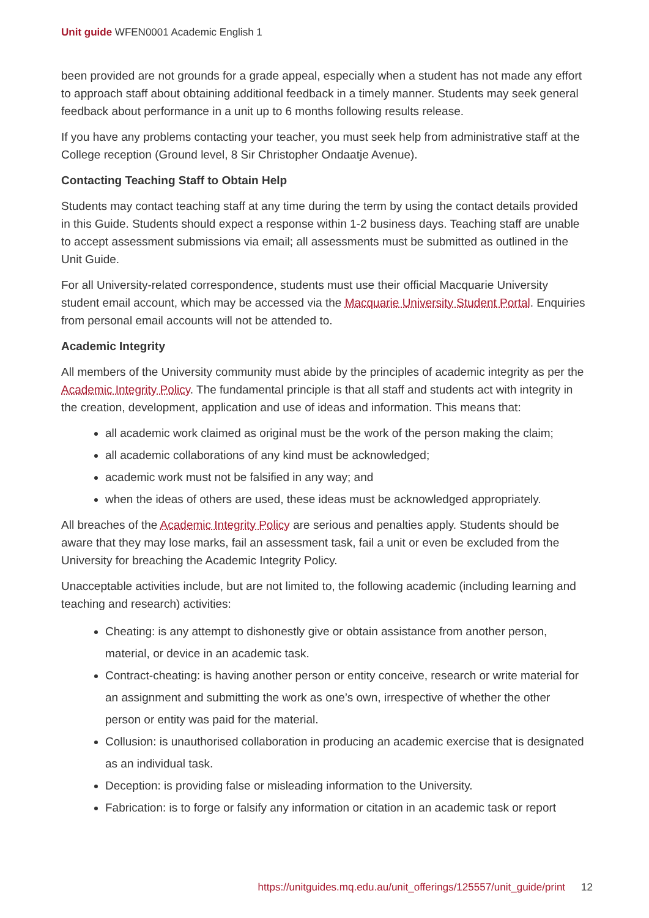Unit guide WFEN0001 Academic English 1
been provided are not grounds for a grade appeal, especially when a student has not made any effort to approach staff about obtaining additional feedback in a timely manner. Students may seek general feedback about performance in a unit up to 6 months following results release.
If you have any problems contacting your teacher, you must seek help from administrative staff at the College reception (Ground level, 8 Sir Christopher Ondaatje Avenue).
Contacting Teaching Staff to Obtain Help
Students may contact teaching staff at any time during the term by using the contact details provided in this Guide. Students should expect a response within 1-2 business days. Teaching staff are unable to accept assessment submissions via email; all assessments must be submitted as outlined in the Unit Guide.
For all University-related correspondence, students must use their official Macquarie University student email account, which may be accessed via the Macquarie University Student Portal. Enquiries from personal email accounts will not be attended to.
Academic Integrity
All members of the University community must abide by the principles of academic integrity as per the Academic Integrity Policy. The fundamental principle is that all staff and students act with integrity in the creation, development, application and use of ideas and information. This means that:
all academic work claimed as original must be the work of the person making the claim;
all academic collaborations of any kind must be acknowledged;
academic work must not be falsified in any way; and
when the ideas of others are used, these ideas must be acknowledged appropriately.
All breaches of the Academic Integrity Policy are serious and penalties apply. Students should be aware that they may lose marks, fail an assessment task, fail a unit or even be excluded from the University for breaching the Academic Integrity Policy.
Unacceptable activities include, but are not limited to, the following academic (including learning and teaching and research) activities:
Cheating: is any attempt to dishonestly give or obtain assistance from another person, material, or device in an academic task.
Contract-cheating: is having another person or entity conceive, research or write material for an assignment and submitting the work as one’s own, irrespective of whether the other person or entity was paid for the material.
Collusion: is unauthorised collaboration in producing an academic exercise that is designated as an individual task.
Deception: is providing false or misleading information to the University.
Fabrication: is to forge or falsify any information or citation in an academic task or report
https://unitguides.mq.edu.au/unit_offerings/125557/unit_guide/print 12